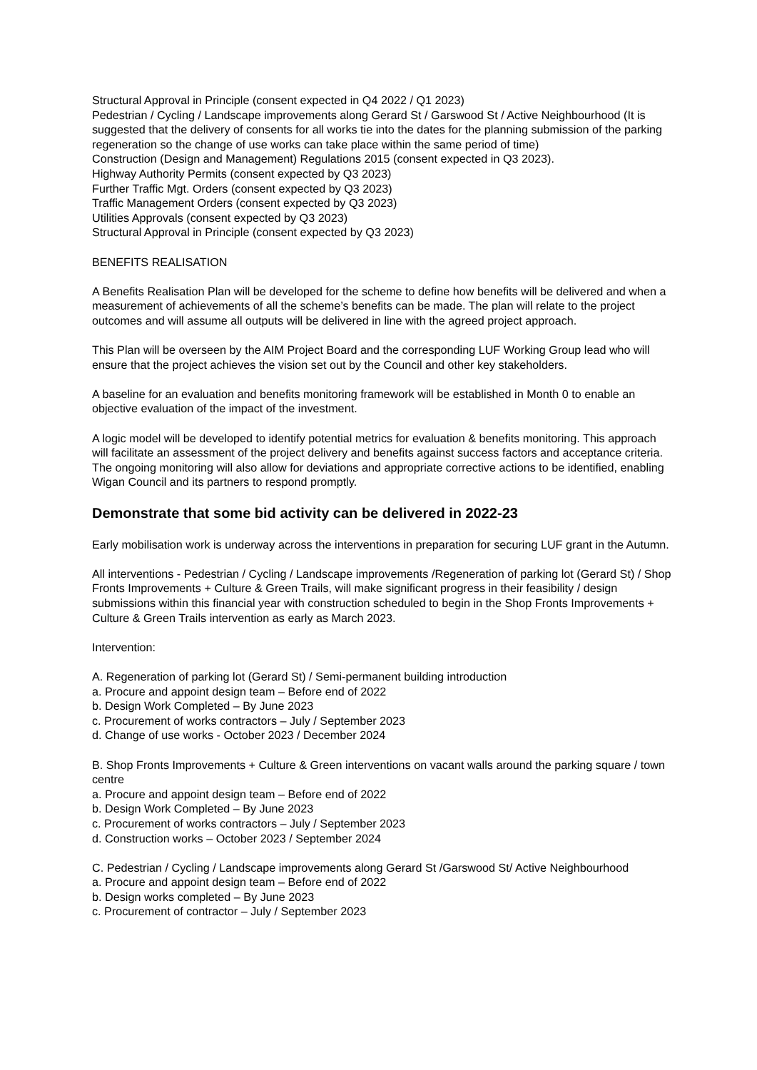Structural Approval in Principle (consent expected in Q4 2022 / Q1 2023)
Pedestrian / Cycling / Landscape improvements along Gerard St / Garswood St / Active Neighbourhood (It is suggested that the delivery of consents for all works tie into the dates for the planning submission of the parking regeneration so the change of use works can take place within the same period of time)
Construction (Design and Management) Regulations 2015 (consent expected in Q3 2023).
Highway Authority Permits (consent expected by Q3 2023)
Further Traffic Mgt. Orders (consent expected by Q3 2023)
Traffic Management Orders (consent expected by Q3 2023)
Utilities Approvals (consent expected by Q3 2023)
Structural Approval in Principle (consent expected by Q3 2023)
BENEFITS REALISATION
A Benefits Realisation Plan will be developed for the scheme to define how benefits will be delivered and when a measurement of achievements of all the scheme’s benefits can be made. The plan will relate to the project outcomes and will assume all outputs will be delivered in line with the agreed project approach.
This Plan will be overseen by the AIM Project Board and the corresponding LUF Working Group lead who will ensure that the project achieves the vision set out by the Council and other key stakeholders.
A baseline for an evaluation and benefits monitoring framework will be established in Month 0 to enable an objective evaluation of the impact of the investment.
A logic model will be developed to identify potential metrics for evaluation & benefits monitoring. This approach will facilitate an assessment of the project delivery and benefits against success factors and acceptance criteria. The ongoing monitoring will also allow for deviations and appropriate corrective actions to be identified, enabling Wigan Council and its partners to respond promptly.
Demonstrate that some bid activity can be delivered in 2022-23
Early mobilisation work is underway across the interventions in preparation for securing LUF grant in the Autumn.
All interventions - Pedestrian / Cycling / Landscape improvements /Regeneration of parking lot (Gerard St) / Shop Fronts Improvements + Culture & Green Trails, will make significant progress in their feasibility / design submissions within this financial year with construction scheduled to begin in the Shop Fronts Improvements + Culture & Green Trails intervention as early as March 2023.
Intervention:
A. Regeneration of parking lot (Gerard St) / Semi-permanent building introduction
a. Procure and appoint design team – Before end of 2022
b. Design Work Completed – By June 2023
c. Procurement of works contractors – July / September 2023
d. Change of use works - October 2023 / December 2024
B. Shop Fronts Improvements + Culture & Green interventions on vacant walls around the parking square / town centre
a. Procure and appoint design team – Before end of 2022
b. Design Work Completed – By June 2023
c. Procurement of works contractors – July / September 2023
d. Construction works – October 2023 / September 2024
C. Pedestrian / Cycling / Landscape improvements along Gerard St /Garswood St/ Active Neighbourhood
a. Procure and appoint design team – Before end of 2022
b. Design works completed – By June 2023
c. Procurement of contractor – July / September 2023